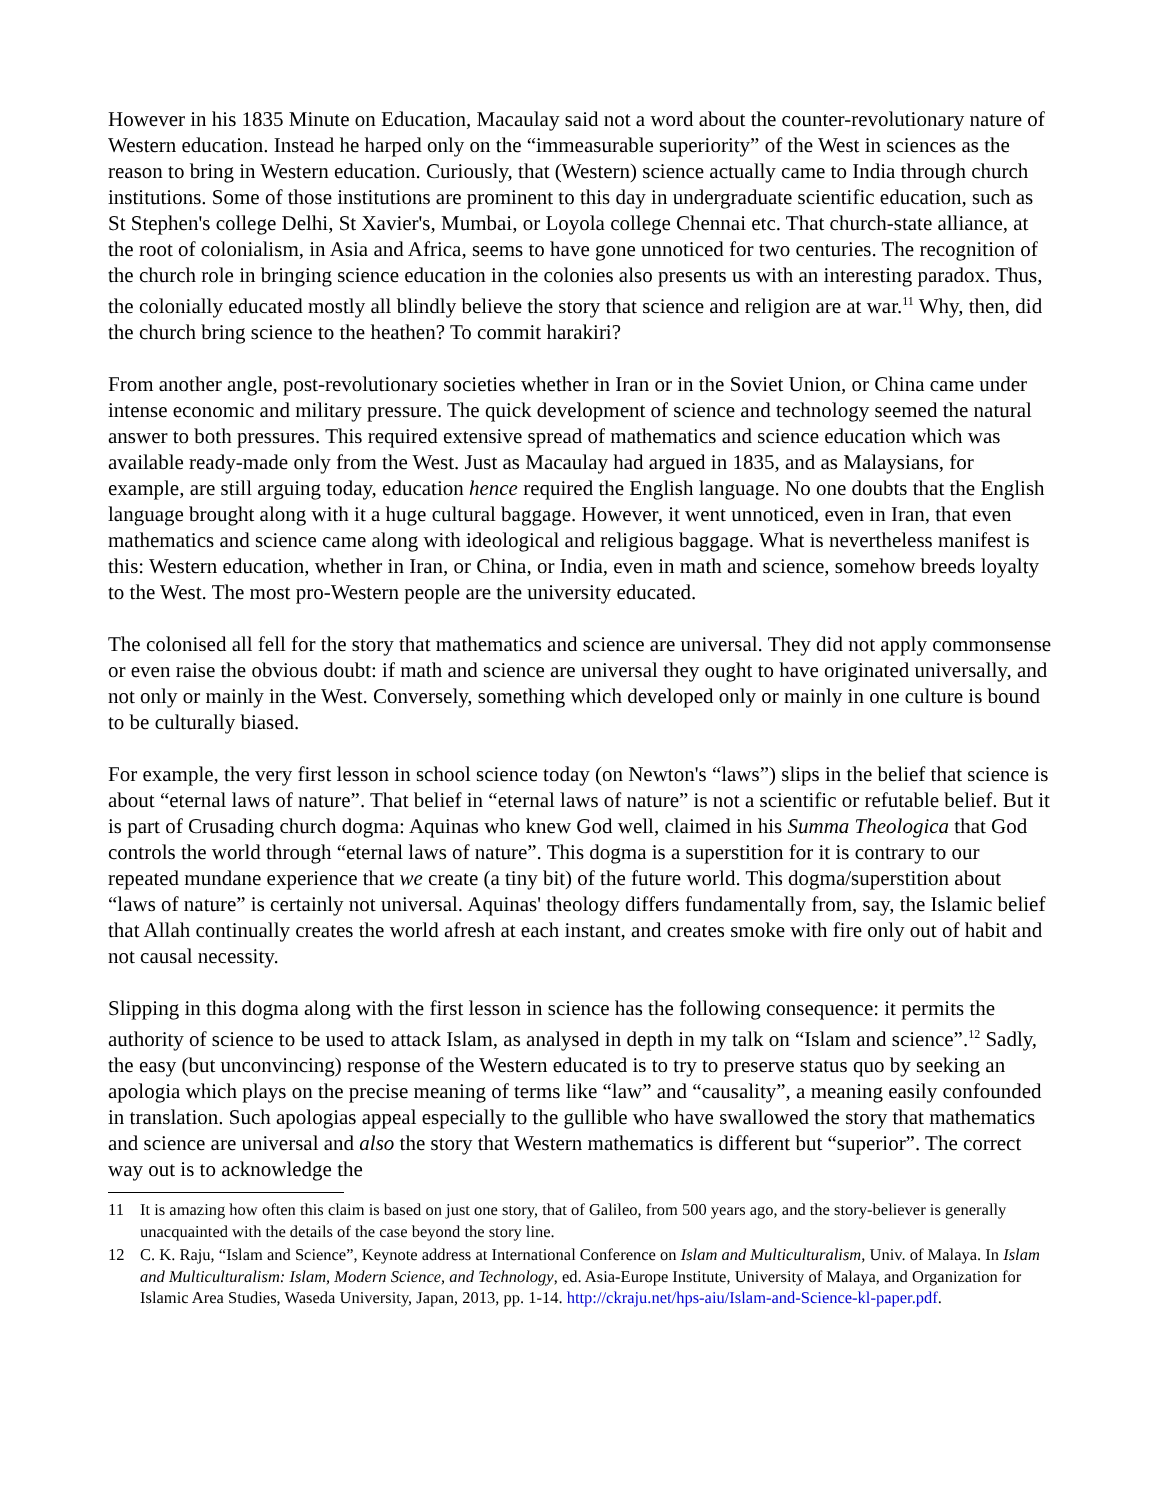However in his 1835 Minute on Education, Macaulay said not a word about the counter-revolutionary nature of Western education. Instead he harped only on the “immeasurable superiority” of the West in sciences as the reason to bring in Western education. Curiously, that (Western) science actually came to India through church institutions. Some of those institutions are prominent to this day in undergraduate scientific education, such as St Stephen's college Delhi, St Xavier's, Mumbai, or Loyola college Chennai etc. That church-state alliance, at the root of colonialism, in Asia and Africa, seems to have gone unnoticed for two centuries. The recognition of the church role in bringing science education in the colonies also presents us with an interesting paradox. Thus, the colonially educated mostly all blindly believe the story that science and religion are at war.<sup>11</sup> Why, then, did the church bring science to the heathen? To commit harakiri?
From another angle, post-revolutionary societies whether in Iran or in the Soviet Union, or China came under intense economic and military pressure. The quick development of science and technology seemed the natural answer to both pressures. This required extensive spread of mathematics and science education which was available ready-made only from the West. Just as Macaulay had argued in 1835, and as Malaysians, for example, are still arguing today, education hence required the English language. No one doubts that the English language brought along with it a huge cultural baggage. However, it went unnoticed, even in Iran, that even mathematics and science came along with ideological and religious baggage. What is nevertheless manifest is this: Western education, whether in Iran, or China, or India, even in math and science, somehow breeds loyalty to the West. The most pro-Western people are the university educated.
The colonised all fell for the story that mathematics and science are universal. They did not apply commonsense or even raise the obvious doubt: if math and science are universal they ought to have originated universally, and not only or mainly in the West. Conversely, something which developed only or mainly in one culture is bound to be culturally biased.
For example, the very first lesson in school science today (on Newton's “laws”) slips in the belief that science is about “eternal laws of nature”. That belief in “eternal laws of nature” is not a scientific or refutable belief. But it is part of Crusading church dogma: Aquinas who knew God well, claimed in his Summa Theologica that God controls the world through “eternal laws of nature”. This dogma is a superstition for it is contrary to our repeated mundane experience that we create (a tiny bit) of the future world. This dogma/superstition about “laws of nature” is certainly not universal. Aquinas' theology differs fundamentally from, say, the Islamic belief that Allah continually creates the world afresh at each instant, and creates smoke with fire only out of habit and not causal necessity.
Slipping in this dogma along with the first lesson in science has the following consequence: it permits the authority of science to be used to attack Islam, as analysed in depth in my talk on “Islam and science”.<sup>12</sup> Sadly, the easy (but unconvincing) response of the Western educated is to try to preserve status quo by seeking an apologia which plays on the precise meaning of terms like “law” and “causality”, a meaning easily confounded in translation. Such apologias appeal especially to the gullible who have swallowed the story that mathematics and science are universal and also the story that Western mathematics is different but “superior”. The correct way out is to acknowledge the
11 It is amazing how often this claim is based on just one story, that of Galileo, from 500 years ago, and the story-believer is generally unacquainted with the details of the case beyond the story line.
12 C. K. Raju, “Islam and Science”, Keynote address at International Conference on Islam and Multiculturalism, Univ. of Malaya. In Islam and Multiculturalism: Islam, Modern Science, and Technology, ed. Asia-Europe Institute, University of Malaya, and Organization for Islamic Area Studies, Waseda University, Japan, 2013, pp. 1-14. http://ckraju.net/hps-aiu/Islam-and-Science-kl-paper.pdf.